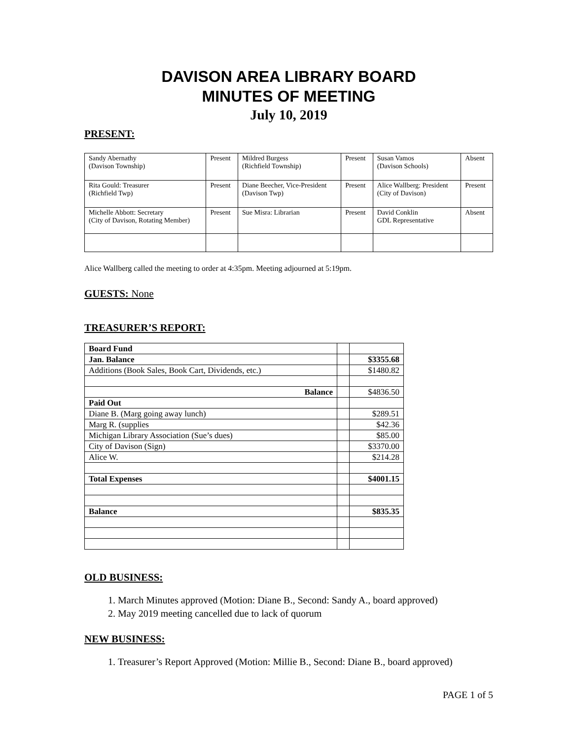DAVISON AREA LIBRARY BOARD
MINUTES OF MEETING
July 10, 2019
PRESENT:
| Sandy Abernathy (Davison Township) | Present | Mildred Burgess (Richfield Township) | Present | Susan Vamos (Davison Schools) | Absent |
| Rita Gould: Treasurer (Richfield Twp) | Present | Diane Beecher, Vice-President (Davison Twp) | Present | Alice Wallberg: President (City of Davison) | Present |
| Michelle Abbott: Secretary (City of Davison, Rotating Member) | Present | Sue Misra: Librarian | Present | David Conklin GDL Representative | Absent |
Alice Wallberg called the meeting to order at 4:35pm. Meeting adjourned at 5:19pm.
GUESTS: None
TREASURER’S REPORT:
| Board Fund | | |
| Jan. Balance | | $3355.68 |
| Additions (Book Sales, Book Cart, Dividends, etc.) | | $1480.82 |
| Balance | | $4836.50 |
| Paid Out | | |
| Diane B. (Marg going away lunch) | | $289.51 |
| Marg R. (supplies | | $42.36 |
| Michigan Library Association (Sue’s dues) | | $85.00 |
| City of Davison (Sign) | | $3370.00 |
| Alice W. | | $214.28 |
| Total Expenses | | $4001.15 |
| Balance | | $835.35 |
OLD BUSINESS:
1. March Minutes approved (Motion: Diane B., Second: Sandy A., board approved)
2. May 2019 meeting cancelled due to lack of quorum
NEW BUSINESS:
1. Treasurer’s Report Approved (Motion: Millie B., Second: Diane B., board approved)
PAGE 1 of 5